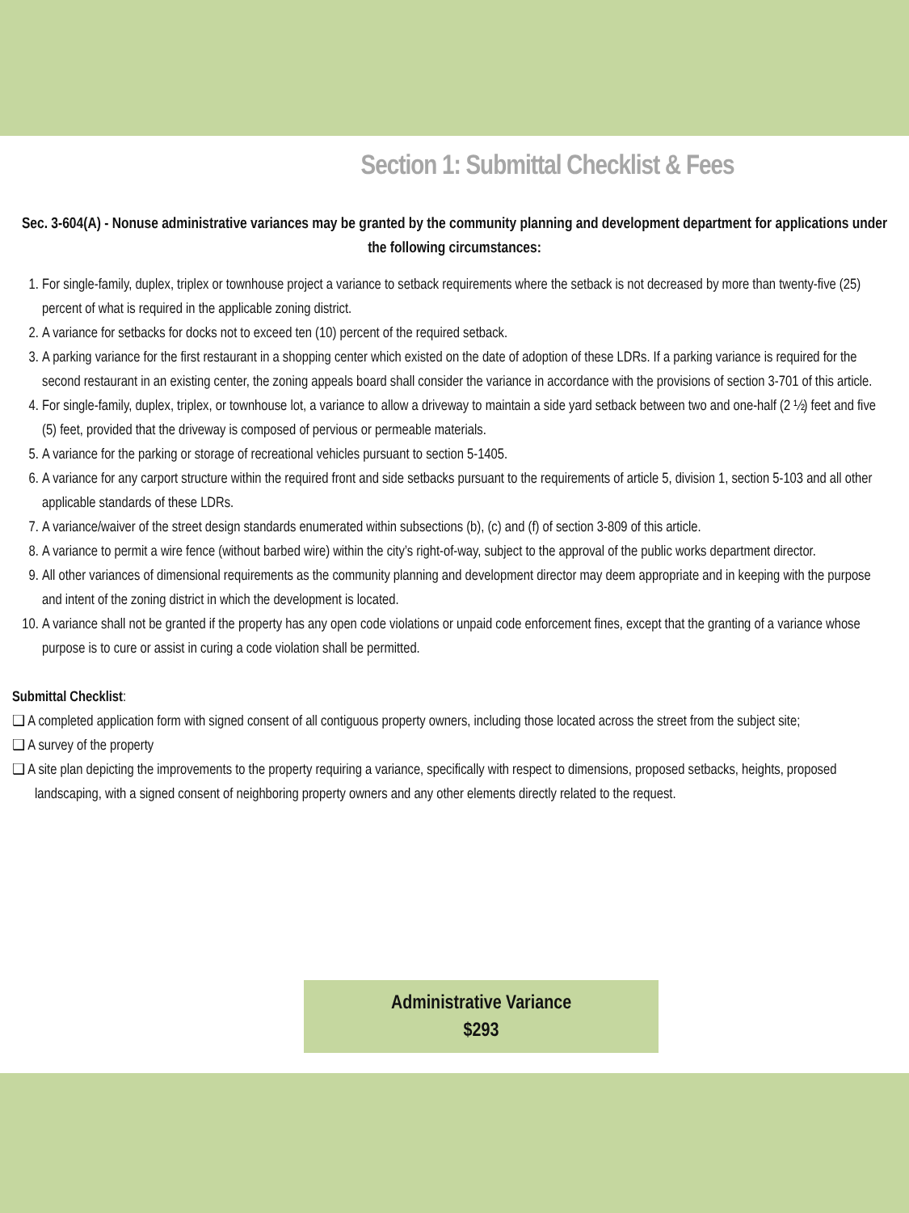Section 1: Submittal Checklist & Fees
Sec. 3-604(A) - Nonuse administrative variances may be granted by the community planning and development department for applications under the following circumstances:
1. For single-family, duplex, triplex or townhouse project a variance to setback requirements where the setback is not decreased by more than twenty-five (25) percent of what is required in the applicable zoning district.
2. A variance for setbacks for docks not to exceed ten (10) percent of the required setback.
3. A parking variance for the first restaurant in a shopping center which existed on the date of adoption of these LDRs. If a parking variance is required for the second restaurant in an existing center, the zoning appeals board shall consider the variance in accordance with the provisions of section 3-701 of this article.
4. For single-family, duplex, triplex, or townhouse lot, a variance to allow a driveway to maintain a side yard setback between two and one-half (2 ½) feet and five (5) feet, provided that the driveway is composed of pervious or permeable materials.
5. A variance for the parking or storage of recreational vehicles pursuant to section 5-1405.
6. A variance for any carport structure within the required front and side setbacks pursuant to the requirements of article 5, division 1, section 5-103 and all other applicable standards of these LDRs.
7. A variance/waiver of the street design standards enumerated within subsections (b), (c) and (f) of section 3-809 of this article.
8. A variance to permit a wire fence (without barbed wire) within the city’s right-of-way, subject to the approval of the public works department director.
9. All other variances of dimensional requirements as the community planning and development director may deem appropriate and in keeping with the purpose and intent of the zoning district in which the development is located.
10. A variance shall not be granted if the property has any open code violations or unpaid code enforcement fines, except that the granting of a variance whose purpose is to cure or assist in curing a code violation shall be permitted.
Submittal Checklist:
❑ A completed application form with signed consent of all contiguous property owners, including those located across the street from the subject site;
❑ A survey of the property
❑ A site plan depicting the improvements to the property requiring a variance, specifically with respect to dimensions, proposed setbacks, heights, proposed landscaping, with a signed consent of neighboring property owners and any other elements directly related to the request.
Administrative Variance
$293